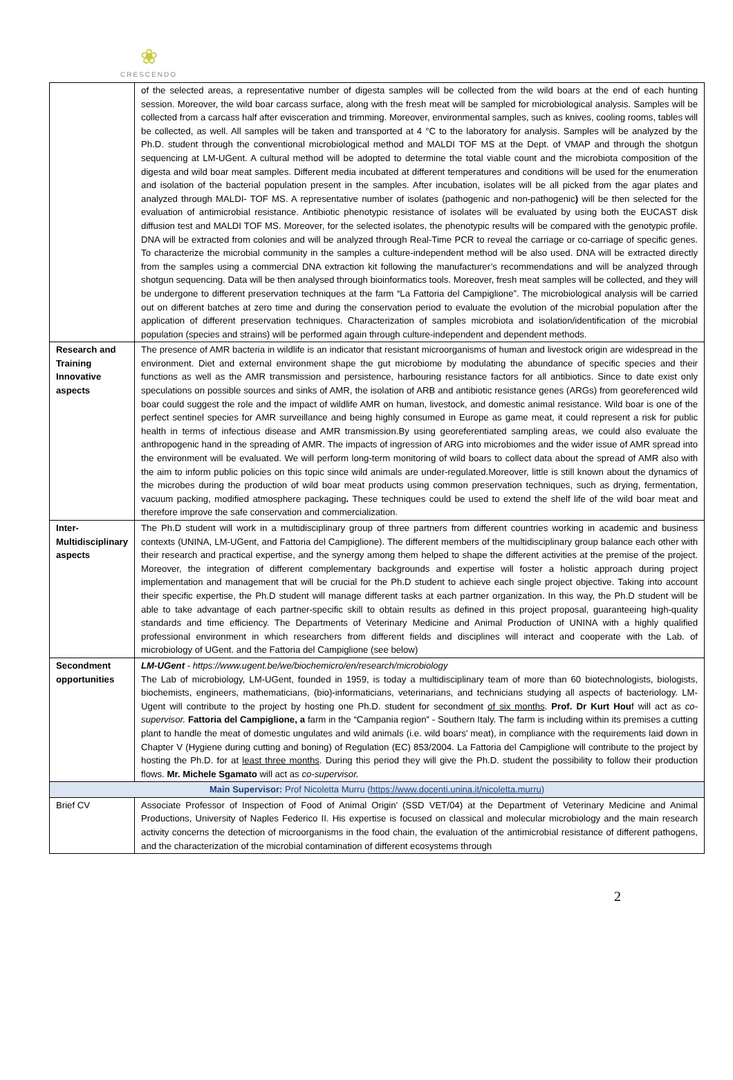❀
CRESCENDO
| | of the selected areas, a representative number of digesta samples will be collected from the wild boars at the end of each hunting session. Moreover, the wild boar carcass surface, along with the fresh meat will be sampled for microbiological analysis. Samples will be collected from a carcass half after evisceration and trimming. Moreover, environmental samples, such as knives, cooling rooms, tables will be collected, as well. All samples will be taken and transported at 4 °C to the laboratory for analysis. Samples will be analyzed by the Ph.D. student through the conventional microbiological method and MALDI TOF MS at the Dept. of VMAP and through the shotgun sequencing at LM-UGent. A cultural method will be adopted to determine the total viable count and the microbiota composition of the digesta and wild boar meat samples. Different media incubated at different temperatures and conditions will be used for the enumeration and isolation of the bacterial population present in the samples. After incubation, isolates will be all picked from the agar plates and analyzed through MALDI- TOF MS. A representative number of isolates (pathogenic and non-pathogenic ) will be then selected for the evaluation of antimicrobial resistance. Antibiotic phenotypic resistance of isolates will be evaluated by using both the EUCAST disk diffusion test and MALDI TOF MS. Moreover, for the selected isolates, the phenotypic results will be compared with the genotypic profile. DNA will be extracted from colonies and will be analyzed through Real-Time PCR to reveal the carriage or co-carriage of specific genes. To characterize the microbial community in the samples a culture-independent method will be also used. DNA will be extracted directly from the samples using a commercial DNA extraction kit following the manufacturer’s recommendations and will be analyzed through shotgun sequencing. Data will be then analysed through bioinformatics tools. Moreover, fresh meat samples will be collected, and they will be undergone to different preservation techniques at the farm “La Fattoria del Campiglione”. The microbiological analysis will be carried out on different batches at zero time and during the conservation period to evaluate the evolution of the microbial population after the application of different preservation techniques. Characterization of samples microbiota and isolation/identification of the microbial population (species and strains) will be performed again through culture-independent and dependent methods. |
| Research and Training Innovative aspects | The presence of AMR bacteria in wildlife is an indicator that resistant microorganisms of human and livestock origin are widespread in the environment. Diet and external environment shape the gut microbiome by modulating the abundance of specific species and their functions as well as the AMR transmission and persistence, harbouring resistance factors for all antibiotics. Since to date exist only speculations on possible sources and sinks of AMR, the isolation of ARB and antibiotic resistance genes (ARGs) from georeferenced wild boar could suggest the role and the impact of wildlife AMR on human, livestock, and domestic animal resistance. Wild boar is one of the perfect sentinel species for AMR surveillance and being highly consumed in Europe as game meat, it could represent a risk for public health in terms of infectious disease and AMR transmission.By using georeferentiated sampling areas, we could also evaluate the anthropogenic hand in the spreading of AMR. The impacts of ingression of ARG into microbiomes and the wider issue of AMR spread into the environment will be evaluated. We will perform long-term monitoring of wild boars to collect data about the spread of AMR also with the aim to inform public policies on this topic since wild animals are under-regulated.Moreover, little is still known about the dynamics of the microbes during the production of wild boar meat products using common preservation techniques, such as drying, fermentation, vacuum packing, modified atmosphere packaging . These techniques could be used to extend the shelf life of the wild boar meat and therefore improve the safe conservation and commercialization. |
| Inter-Multidisciplinary aspects | The Ph.D student will work in a multidisciplinary group of three partners from different countries working in academic and business contexts (UNINA, LM-UGent, and Fattoria del Campiglione). The different members of the multidisciplinary group balance each other with their research and practical expertise, and the synergy among them helped to shape the different activities at the premise of the project. Moreover, the integration of different complementary backgrounds and expertise will foster a holistic approach during project implementation and management that will be crucial for the Ph.D student to achieve each single project objective. Taking into account their specific expertise, the Ph.D student will manage different tasks at each partner organization. In this way, the Ph.D student will be able to take advantage of each partner-specific skill to obtain results as defined in this project proposal, guaranteeing high-quality standards and time efficiency. The Departments of Veterinary Medicine and Animal Production of UNINA with a highly qualified professional environment in which researchers from different fields and disciplines will interact and cooperate with the Lab. of microbiology of UGent. and the Fattoria del Campiglione (see below) |
| Secondment opportunities | LM-UGent - https://www.ugent.be/we/biochemicro/en/research/microbiology The Lab of microbiology, LM-UGent, founded in 1959, is today a multidisciplinary team of more than 60 biotechnologists, biologists, biochemists, engineers, mathematicians, (bio)-informaticians, veterinarians, and technicians studying all aspects of bacteriology. LM-Ugent will contribute to the project by hosting one Ph.D. student for secondment of six months . Prof. Dr Kurt Hou f will act as co-supervisor. Fattoria del Campiglione, a farm in the “Campania region” - Southern Italy. The farm is including within its premises a cutting plant to handle the meat of domestic ungulates and wild animals (i.e. wild boars’ meat), in compliance with the requirements laid down in Chapter V (Hygiene during cutting and boning) of Regulation (EC) 853/2004. La Fattoria del Campiglione will contribute to the project by hosting the Ph.D. for at least three months . During this period they will give the Ph.D. student the possibility to follow their production flows. Mr. Michele Sgamato will act as co-supervisor. |
| Main Supervisor: Prof Nicoletta Murru ( https://www.docenti.unina.it/nicoletta.murru ) | |
| Brief CV | Associate Professor of Inspection of Food of Animal Origin’ (SSD VET/04) at the Department of Veterinary Medicine and Animal Productions, University of Naples Federico II. His expertise is focused on classical and molecular microbiology and the main research activity concerns the detection of microorganisms in the food chain, the evaluation of the antimicrobial resistance of different pathogens, and the characterization of the microbial contamination of different ecosystems through |
2